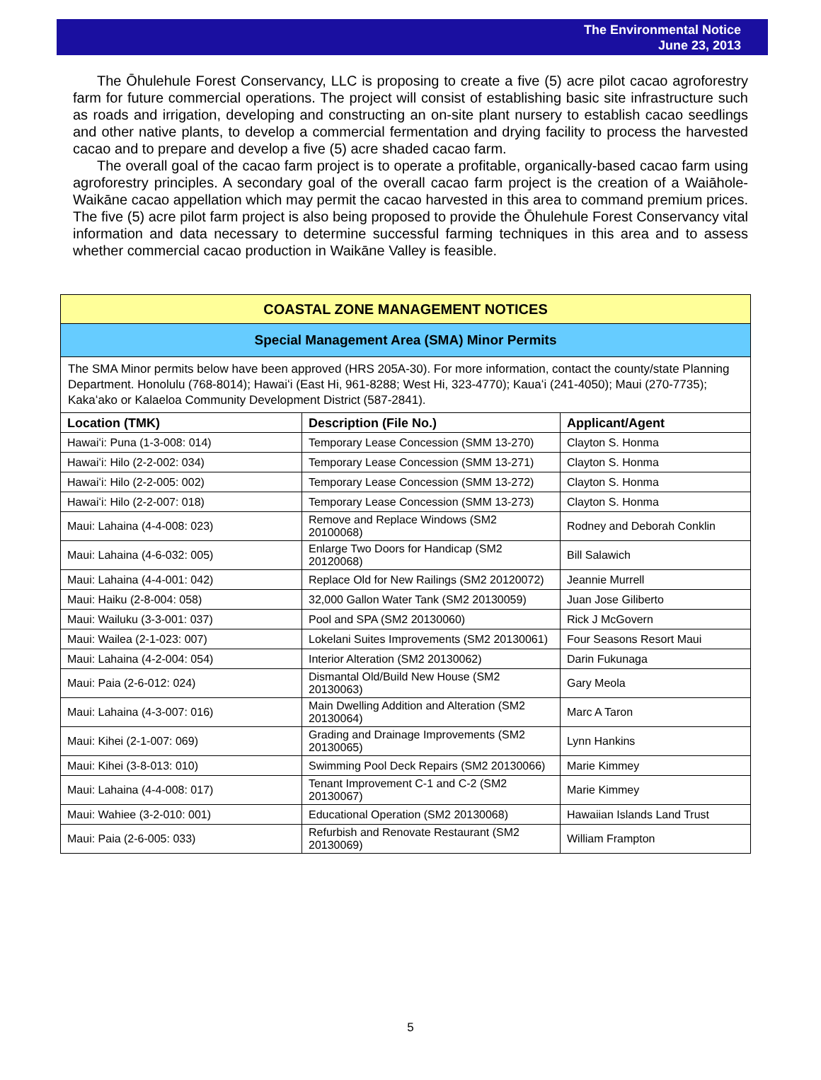The Environmental Notice
June 23, 2013
The Ōhulehule Forest Conservancy, LLC is proposing to create a five (5) acre pilot cacao agroforestry farm for future commercial operations. The project will consist of establishing basic site infrastructure such as roads and irrigation, developing and constructing an on-site plant nursery to establish cacao seedlings and other native plants, to develop a commercial fermentation and drying facility to process the harvested cacao and to prepare and develop a five (5) acre shaded cacao farm.
The overall goal of the cacao farm project is to operate a profitable, organically-based cacao farm using agroforestry principles. A secondary goal of the overall cacao farm project is the creation of a Waiāhole-Waikāne cacao appellation which may permit the cacao harvested in this area to command premium prices. The five (5) acre pilot farm project is also being proposed to provide the Ōhulehule Forest Conservancy vital information and data necessary to determine successful farming techniques in this area and to assess whether commercial cacao production in Waikāne Valley is feasible.
COASTAL ZONE MANAGEMENT NOTICES
Special Management Area (SMA) Minor Permits
The SMA Minor permits below have been approved (HRS 205A-30). For more information, contact the county/state Planning Department. Honolulu (768-8014); Hawaiʻi (East Hi, 961-8288; West Hi, 323-4770); Kauaʻi (241-4050); Maui (270-7735); Kakaʻako or Kalaeloa Community Development District (587-2841).
| Location (TMK) | Description (File No.) | Applicant/Agent |
| --- | --- | --- |
| Hawaiʻi: Puna (1-3-008: 014) | Temporary Lease Concession (SMM 13-270) | Clayton S. Honma |
| Hawaiʻi: Hilo (2-2-002: 034) | Temporary Lease Concession (SMM 13-271) | Clayton S. Honma |
| Hawaiʻi: Hilo (2-2-005: 002) | Temporary Lease Concession (SMM 13-272) | Clayton S. Honma |
| Hawaiʻi: Hilo (2-2-007: 018) | Temporary Lease Concession (SMM 13-273) | Clayton S. Honma |
| Maui: Lahaina (4-4-008: 023) | Remove and Replace Windows (SM2 20100068) | Rodney and Deborah Conklin |
| Maui: Lahaina (4-6-032: 005) | Enlarge Two Doors for Handicap (SM2 20120068) | Bill Salawich |
| Maui: Lahaina (4-4-001: 042) | Replace Old for New Railings (SM2 20120072) | Jeannie Murrell |
| Maui: Haiku (2-8-004: 058) | 32,000 Gallon Water Tank (SM2 20130059) | Juan Jose Giliberto |
| Maui: Wailuku (3-3-001: 037) | Pool and SPA (SM2 20130060) | Rick J McGovern |
| Maui: Wailea (2-1-023: 007) | Lokelani Suites Improvements (SM2 20130061) | Four Seasons Resort Maui |
| Maui: Lahaina (4-2-004: 054) | Interior Alteration (SM2 20130062) | Darin Fukunaga |
| Maui: Paia (2-6-012: 024) | Dismantal Old/Build New House (SM2 20130063) | Gary Meola |
| Maui: Lahaina (4-3-007: 016) | Main Dwelling Addition and Alteration (SM2 20130064) | Marc A Taron |
| Maui: Kihei (2-1-007: 069) | Grading and Drainage Improvements (SM2 20130065) | Lynn Hankins |
| Maui: Kihei (3-8-013: 010) | Swimming Pool Deck Repairs (SM2 20130066) | Marie Kimmey |
| Maui: Lahaina (4-4-008: 017) | Tenant Improvement C-1 and C-2 (SM2 20130067) | Marie Kimmey |
| Maui: Wahiee (3-2-010: 001) | Educational Operation (SM2 20130068) | Hawaiian Islands Land Trust |
| Maui: Paia (2-6-005: 033) | Refurbish and Renovate Restaurant (SM2 20130069) | William Frampton |
5